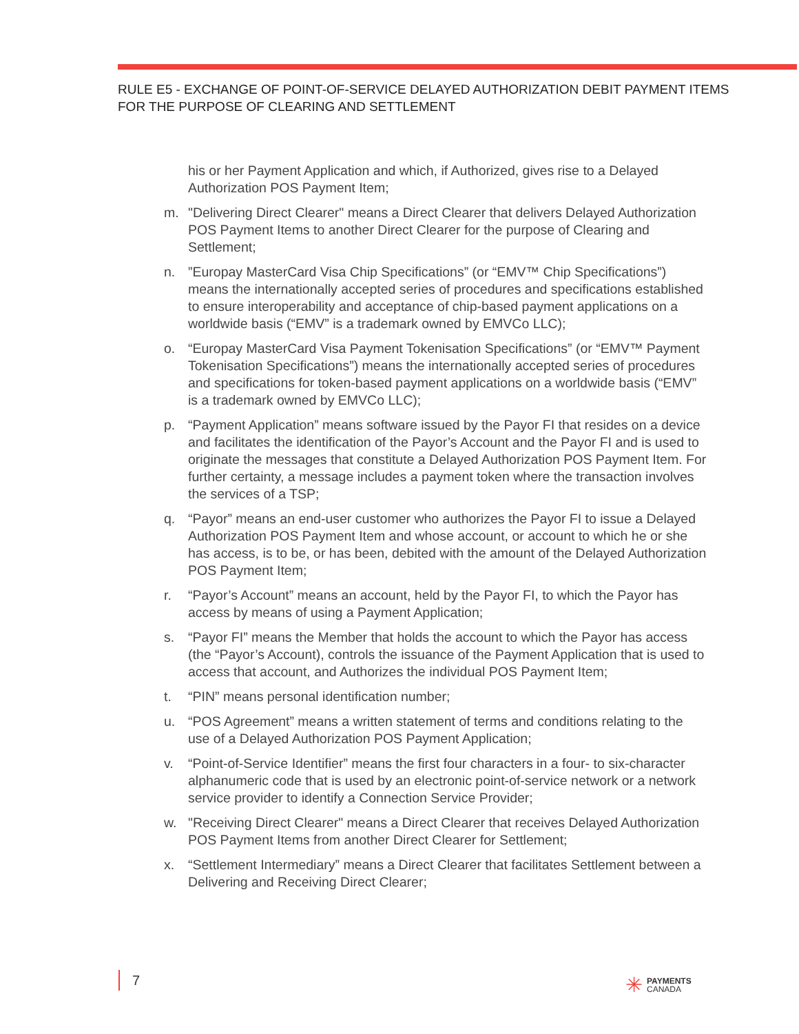RULE E5 - EXCHANGE OF POINT-OF-SERVICE DELAYED AUTHORIZATION DEBIT PAYMENT ITEMS FOR THE PURPOSE OF CLEARING AND SETTLEMENT
his or her Payment Application and which, if Authorized, gives rise to a Delayed Authorization POS Payment Item;
m. "Delivering Direct Clearer" means a Direct Clearer that delivers Delayed Authorization POS Payment Items to another Direct Clearer for the purpose of Clearing and Settlement;
n.”Europay MasterCard Visa Chip Specifications” (or “EMV™ Chip Specifications”) means the internationally accepted series of procedures and specifications established to ensure interoperability and acceptance of chip-based payment applications on a worldwide basis (“EMV” is a trademark owned by EMVCo LLC);
o. “Europay MasterCard Visa Payment Tokenisation Specifications” (or “EMV™ Payment Tokenisation Specifications”) means the internationally accepted series of procedures and specifications for token-based payment applications on a worldwide basis (“EMV” is a trademark owned by EMVCo LLC);
p. “Payment Application” means software issued by the Payor FI that resides on a device and facilitates the identification of the Payor’s Account and the Payor FI and is used to originate the messages that constitute a Delayed Authorization POS Payment Item. For further certainty, a message includes a payment token where the transaction involves the services of a TSP;
q. “Payor” means an end-user customer who authorizes the Payor FI to issue a Delayed Authorization POS Payment Item and whose account, or account to which he or she has access, is to be, or has been, debited with the amount of the Delayed Authorization POS Payment Item;
r. “Payor’s Account” means an account, held by the Payor FI, to which the Payor has access by means of using a Payment Application;
s. “Payor FI” means the Member that holds the account to which the Payor has access (the “Payor’s Account), controls the issuance of the Payment Application that is used to access that account, and Authorizes the individual POS Payment Item;
t. “PIN” means personal identification number;
u. “POS Agreement” means a written statement of terms and conditions relating to the use of a Delayed Authorization POS Payment Application;
v. “Point-of-Service Identifier” means the first four characters in a four- to six-character alphanumeric code that is used by an electronic point-of-service network or a network service provider to identify a Connection Service Provider;
w. "Receiving Direct Clearer" means a Direct Clearer that receives Delayed Authorization POS Payment Items from another Direct Clearer for Settlement;
x. “Settlement Intermediary” means a Direct Clearer that facilitates Settlement between a Delivering and Receiving Direct Clearer;
7
✳ PAYMENTS
CANADA